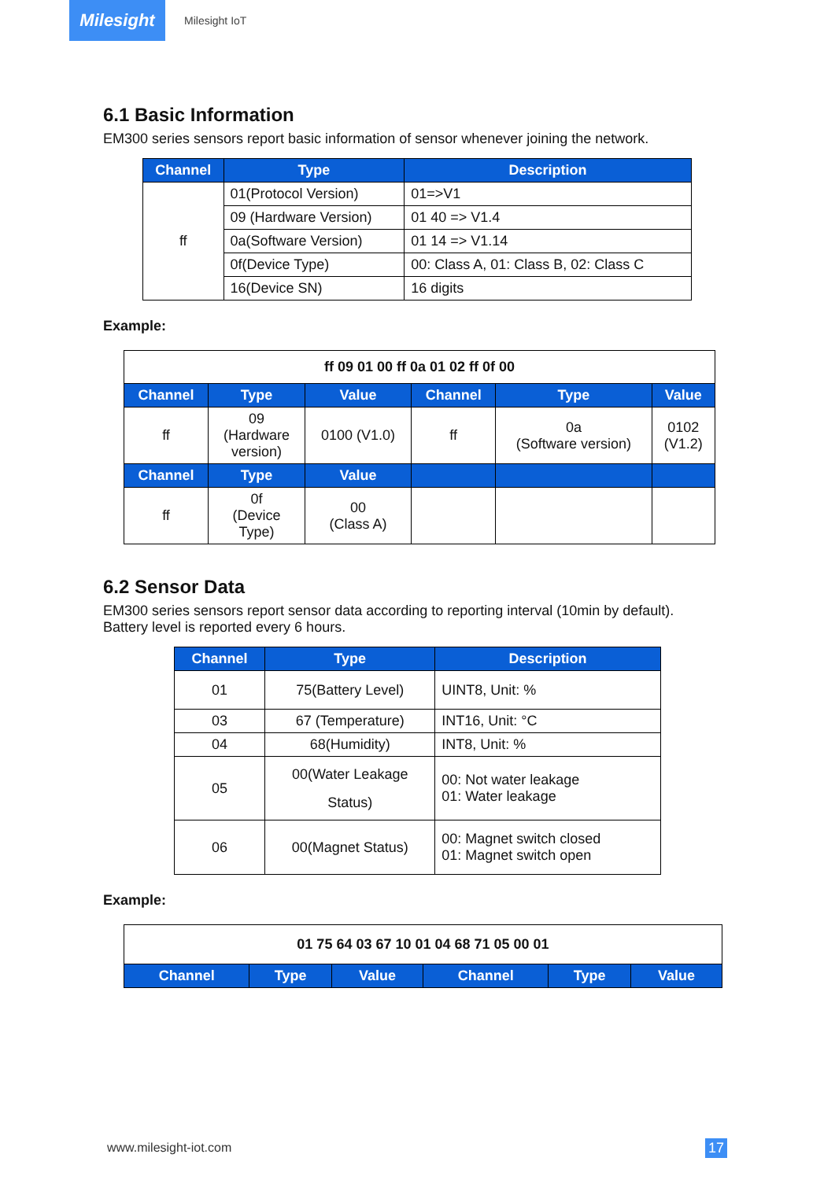Milesight
Milesight IoT
6.1 Basic Information
EM300 series sensors report basic information of sensor whenever joining the network.
| Channel | Type | Description |
| --- | --- | --- |
| ff | 01(Protocol Version) | 01=>V1 |
| | 09 (Hardware Version) | 01 40 => V1.4 |
| | 0a(Software Version) | 01 14 => V1.14 |
| | 0f(Device Type) | 00: Class A, 01: Class B, 02: Class C |
| | 16(Device SN) | 16 digits |
Example:
| ff 09 01 00 ff 0a 01 02 ff 0f 00 | | | | | |
| Channel | Type | Value | Channel | Type | Value |
| ff | 09 (Hardware version) | 0100 (V1.0) | ff | 0a (Software version) | 0102 (V1.2) |
| Channel | Type | Value | | | |
| ff | 0f (Device Type) | 00 (Class A) | | | |
6.2 Sensor Data
EM300 series sensors report sensor data according to reporting interval (10min by default).
Battery level is reported every 6 hours.
| Channel | Type | Description |
| --- | --- | --- |
| 01 | 75(Battery Level) | UINT8, Unit: % |
| 03 | 67 (Temperature) | INT16, Unit: °C |
| 04 | 68(Humidity) | INT8, Unit: % |
| 05 | 00(Water Leakage Status) | 00: Not water leakage 01: Water leakage |
| 06 | 00(Magnet Status) | 00: Magnet switch closed 01: Magnet switch open |
Example:
| 01 75 64 03 67 10 01 04 68 71 05 00 01 | | | | | |
| Channel | Type | Value | Channel | Type | Value |
www.milesight-iot.com 17